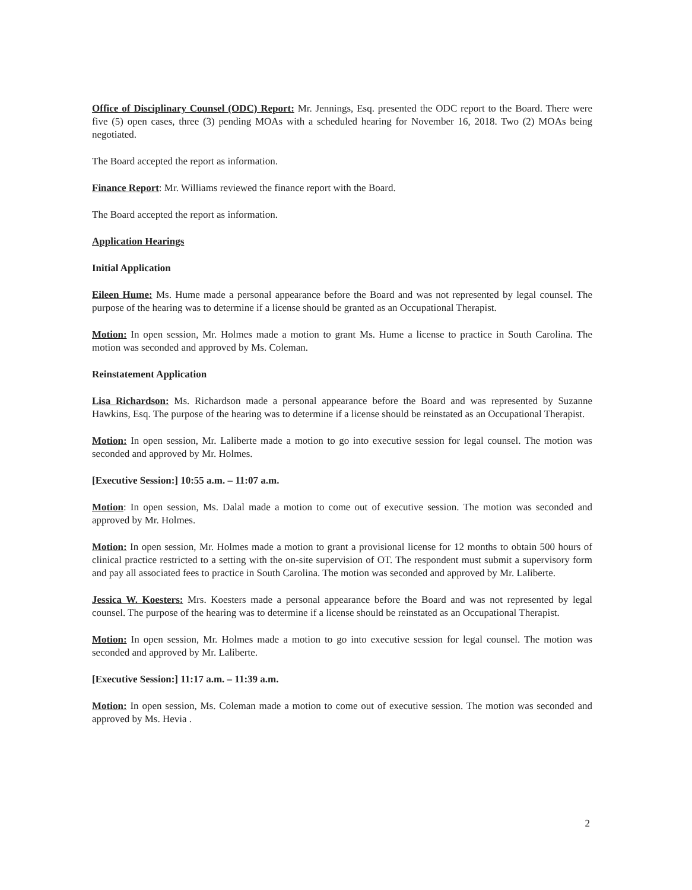Office of Disciplinary Counsel (ODC) Report: Mr. Jennings, Esq. presented the ODC report to the Board. There were five (5) open cases, three (3) pending MOAs with a scheduled hearing for November 16, 2018. Two (2) MOAs being negotiated.
The Board accepted the report as information.
Finance Report: Mr. Williams reviewed the finance report with the Board.
The Board accepted the report as information.
Application Hearings
Initial Application
Eileen Hume: Ms. Hume made a personal appearance before the Board and was not represented by legal counsel. The purpose of the hearing was to determine if a license should be granted as an Occupational Therapist.
Motion: In open session, Mr. Holmes made a motion to grant Ms. Hume a license to practice in South Carolina. The motion was seconded and approved by Ms. Coleman.
Reinstatement Application
Lisa Richardson: Ms. Richardson made a personal appearance before the Board and was represented by Suzanne Hawkins, Esq. The purpose of the hearing was to determine if a license should be reinstated as an Occupational Therapist.
Motion: In open session, Mr. Laliberte made a motion to go into executive session for legal counsel. The motion was seconded and approved by Mr. Holmes.
[Executive Session:] 10:55 a.m. – 11:07 a.m.
Motion: In open session, Ms. Dalal made a motion to come out of executive session. The motion was seconded and approved by Mr. Holmes.
Motion: In open session, Mr. Holmes made a motion to grant a provisional license for 12 months to obtain 500 hours of clinical practice restricted to a setting with the on-site supervision of OT. The respondent must submit a supervisory form and pay all associated fees to practice in South Carolina. The motion was seconded and approved by Mr. Laliberte.
Jessica W. Koesters: Mrs. Koesters made a personal appearance before the Board and was not represented by legal counsel. The purpose of the hearing was to determine if a license should be reinstated as an Occupational Therapist.
Motion: In open session, Mr. Holmes made a motion to go into executive session for legal counsel. The motion was seconded and approved by Mr. Laliberte.
[Executive Session:] 11:17 a.m. – 11:39 a.m.
Motion: In open session, Ms. Coleman made a motion to come out of executive session. The motion was seconded and approved by Ms. Hevia .
2